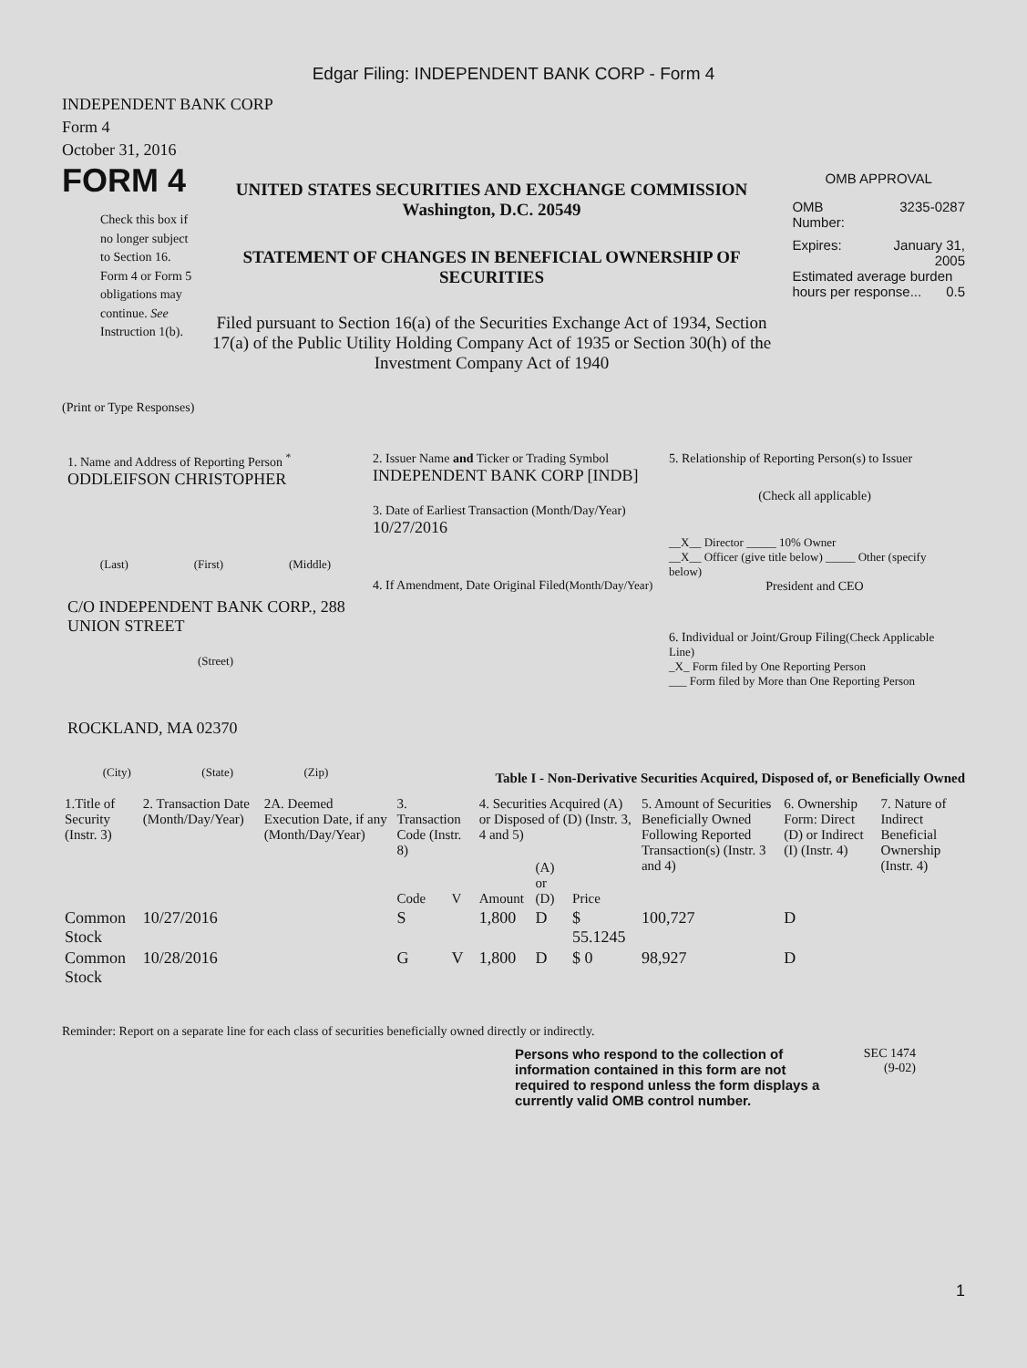Edgar Filing: INDEPENDENT BANK CORP - Form 4
INDEPENDENT BANK CORP
Form 4
October 31, 2016
FORM 4
Check this box if no longer subject to Section 16. Form 4 or Form 5 obligations may continue. See Instruction 1(b).
UNITED STATES SECURITIES AND EXCHANGE COMMISSION
Washington, D.C. 20549
STATEMENT OF CHANGES IN BENEFICIAL OWNERSHIP OF SECURITIES
Filed pursuant to Section 16(a) of the Securities Exchange Act of 1934, Section 17(a) of the Public Utility Holding Company Act of 1935 or Section 30(h) of the Investment Company Act of 1940
OMB APPROVAL
OMB
Number: 3235-0287
Expires: January 31,
2005
Estimated average burden hours per response... 0.5
(Print or Type Responses)
1. Name and Address of Reporting Person <sup>*</sup>
ODDLEIFSON CHRISTOPHER
(Last) (First) (Middle)
C/O INDEPENDENT BANK CORP., 288 UNION STREET
(Street)
ROCKLAND, MA 02370
(City) (State) (Zip)
2. Issuer Name and Ticker or Trading Symbol
INDEPENDENT BANK CORP [INDB]
3. Date of Earliest Transaction (Month/Day/Year)
10/27/2016
4. If Amendment, Date Original Filed(Month/Day/Year)
5. Relationship of Reporting Person(s) to Issuer
(Check all applicable)
__X__ Director _____ 10% Owner
__X__ Officer (give title below) _____ Other (specify below)
President and CEO
6. Individual or Joint/Group Filing(Check Applicable Line)
_X_ Form filed by One Reporting Person
___ Form filed by More than One Reporting Person
Table I - Non-Derivative Securities Acquired, Disposed of, or Beneficially Owned
| 1.Title of Security (Instr. 3) | 2. Transaction Date (Month/Day/Year) | 2A. Deemed Execution Date, if any (Month/Day/Year) | 3. Transaction Code (Instr. 8) | | 4. Securities Acquired (A) or Disposed of (D) (Instr. 3, 4 and 5) | | | 5. Amount of Securities Beneficially Owned Following Reported Transaction(s) (Instr. 3 and 4) | 6. Ownership Form: Direct (D) or Indirect (I) (Instr. 4) | 7. Nature of Indirect Beneficial Ownership (Instr. 4) |
| --- | --- | --- | --- | --- | --- | --- | --- | --- | --- | --- |
| | | | Code | V | Amount | (A) or (D) | Price | | | |
| Common Stock | 10/27/2016 | | S | | 1,800 | D | $ 55.1245 | 100,727 | D | |
| Common Stock | 10/28/2016 | | G | V | 1,800 | D | $ 0 | 98,927 | D | |
Reminder: Report on a separate line for each class of securities beneficially owned directly or indirectly.
Persons who respond to the collection of information contained in this form are not required to respond unless the form displays a currently valid OMB control number.
SEC 1474
(9-02)
1